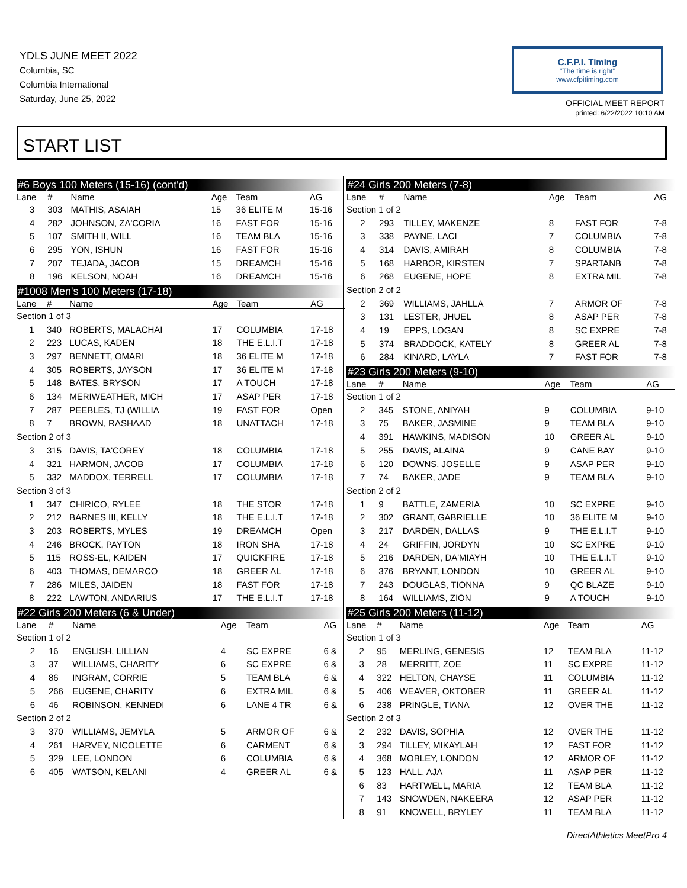YDLS JUNE MEET 2022
Columbia, SC
Columbia International
Saturday, June 25, 2022
C.F.P.I. Timing
"The time is right"
www.cfpitiming.com
OFFICIAL MEET REPORT
printed: 6/22/2022 10:10 AM
START LIST
#6 Boys 100 Meters (15-16) (cont'd)
| Lane | # | Name | Age | Team | AG |
| --- | --- | --- | --- | --- | --- |
| 3 | 303 | MATHIS, ASAIAH | 15 | 36 ELITE M | 15-16 |
| 4 | 282 | JOHNSON, ZA'CORIA | 16 | FAST FOR | 15-16 |
| 5 | 107 | SMITH II, WILL | 16 | TEAM BLA | 15-16 |
| 6 | 295 | YON, ISHUN | 16 | FAST FOR | 15-16 |
| 7 | 207 | TEJADA, JACOB | 15 | DREAMCH | 15-16 |
| 8 | 196 | KELSON, NOAH | 16 | DREAMCH | 15-16 |
#1008 Men's 100 Meters (17-18)
| Lane | # | Name | Age | Team | AG |
| --- | --- | --- | --- | --- | --- |
| Section 1 of 3 | | | | | |
| 1 | 340 | ROBERTS, MALACHAI | 17 | COLUMBIA | 17-18 |
| 2 | 223 | LUCAS, KADEN | 18 | THE E.L.I.T | 17-18 |
| 3 | 297 | BENNETT, OMARI | 18 | 36 ELITE M | 17-18 |
| 4 | 305 | ROBERTS, JAYSON | 17 | 36 ELITE M | 17-18 |
| 5 | 148 | BATES, BRYSON | 17 | A TOUCH | 17-18 |
| 6 | 134 | MERIWEATHER, MICH | 17 | ASAP PER | 17-18 |
| 7 | 287 | PEEBLES, TJ (WILLIA | 19 | FAST FOR | Open |
| 8 | 7 | BROWN, RASHAAD | 18 | UNATTACH | 17-18 |
| Section 2 of 3 | | | | | |
| 3 | 315 | DAVIS, TA'COREY | 18 | COLUMBIA | 17-18 |
| 4 | 321 | HARMON, JACOB | 17 | COLUMBIA | 17-18 |
| 5 | 332 | MADDOX, TERRELL | 17 | COLUMBIA | 17-18 |
| Section 3 of 3 | | | | | |
| 1 | 347 | CHIRICO, RYLEE | 18 | THE STOR | 17-18 |
| 2 | 212 | BARNES III, KELLY | 18 | THE E.L.I.T | 17-18 |
| 3 | 203 | ROBERTS, MYLES | 19 | DREAMCH | Open |
| 4 | 246 | BROCK, PAYTON | 18 | IRON SHA | 17-18 |
| 5 | 115 | ROSS-EL, KAIDEN | 17 | QUICKFIRE | 17-18 |
| 6 | 403 | THOMAS, DEMARCO | 18 | GREER AL | 17-18 |
| 7 | 286 | MILES, JAIDEN | 18 | FAST FOR | 17-18 |
| 8 | 222 | LAWTON, ANDARIUS | 17 | THE E.L.I.T | 17-18 |
#22 Girls 200 Meters (6 & Under)
| Lane | # | Name | Age | Team | AG |
| --- | --- | --- | --- | --- | --- |
| Section 1 of 2 | | | | | |
| 2 | 16 | ENGLISH, LILLIAN | 4 | SC EXPRE | 6 & |
| 3 | 37 | WILLIAMS, CHARITY | 6 | SC EXPRE | 6 & |
| 4 | 86 | INGRAM, CORRIE | 5 | TEAM BLA | 6 & |
| 5 | 266 | EUGENE, CHARITY | 6 | EXTRA MIL | 6 & |
| 6 | 46 | ROBINSON, KENNEDI | 6 | LANE 4 TR | 6 & |
| Section 2 of 2 | | | | | |
| 3 | 370 | WILLIAMS, JEMYLA | 5 | ARMOR OF | 6 & |
| 4 | 261 | HARVEY, NICOLETTE | 6 | CARMENT | 6 & |
| 5 | 329 | LEE, LONDON | 6 | COLUMBIA | 6 & |
| 6 | 405 | WATSON, KELANI | 4 | GREER AL | 6 & |
#24 Girls 200 Meters (7-8)
| Lane | # | Name | Age | Team | AG |
| --- | --- | --- | --- | --- | --- |
| Section 1 of 2 | | | | | |
| 2 | 293 | TILLEY, MAKENZE | 8 | FAST FOR | 7-8 |
| 3 | 338 | PAYNE, LACI | 7 | COLUMBIA | 7-8 |
| 4 | 314 | DAVIS, AMIRAH | 8 | COLUMBIA | 7-8 |
| 5 | 168 | HARBOR, KIRSTEN | 7 | SPARTANB | 7-8 |
| 6 | 268 | EUGENE, HOPE | 8 | EXTRA MIL | 7-8 |
| Section 2 of 2 | | | | | |
| 2 | 369 | WILLIAMS, JAHLLA | 7 | ARMOR OF | 7-8 |
| 3 | 131 | LESTER, JHUEL | 8 | ASAP PER | 7-8 |
| 4 | 19 | EPPS, LOGAN | 8 | SC EXPRE | 7-8 |
| 5 | 374 | BRADDOCK, KATELY | 8 | GREER AL | 7-8 |
| 6 | 284 | KINARD, LAYLA | 7 | FAST FOR | 7-8 |
#23 Girls 200 Meters (9-10)
| Lane | # | Name | Age | Team | AG |
| --- | --- | --- | --- | --- | --- |
| Section 1 of 2 | | | | | |
| 2 | 345 | STONE, ANIYAH | 9 | COLUMBIA | 9-10 |
| 3 | 75 | BAKER, JASMINE | 9 | TEAM BLA | 9-10 |
| 4 | 391 | HAWKINS, MADISON | 10 | GREER AL | 9-10 |
| 5 | 255 | DAVIS, ALAINA | 9 | CANE BAY | 9-10 |
| 6 | 120 | DOWNS, JOSELLE | 9 | ASAP PER | 9-10 |
| 7 | 74 | BAKER, JADE | 9 | TEAM BLA | 9-10 |
| Section 2 of 2 | | | | | |
| 1 | 9 | BATTLE, ZAMERIA | 10 | SC EXPRE | 9-10 |
| 2 | 302 | GRANT, GABRIELLE | 10 | 36 ELITE M | 9-10 |
| 3 | 217 | DARDEN, DALLAS | 9 | THE E.L.I.T | 9-10 |
| 4 | 24 | GRIFFIN, JORDYN | 10 | SC EXPRE | 9-10 |
| 5 | 216 | DARDEN, DA'MIAYH | 10 | THE E.L.I.T | 9-10 |
| 6 | 376 | BRYANT, LONDON | 10 | GREER AL | 9-10 |
| 7 | 243 | DOUGLAS, TIONNA | 9 | QC BLAZE | 9-10 |
| 8 | 164 | WILLIAMS, ZION | 9 | A TOUCH | 9-10 |
#25 Girls 200 Meters (11-12)
| Lane | # | Name | Age | Team | AG |
| --- | --- | --- | --- | --- | --- |
| Section 1 of 3 | | | | | |
| 2 | 95 | MERLING, GENESIS | 12 | TEAM BLA | 11-12 |
| 3 | 28 | MERRITT, ZOE | 11 | SC EXPRE | 11-12 |
| 4 | 322 | HELTON, CHAYSE | 11 | COLUMBIA | 11-12 |
| 5 | 406 | WEAVER, OKTOBER | 11 | GREER AL | 11-12 |
| 6 | 238 | PRINGLE, TIANA | 12 | OVER THE | 11-12 |
| Section 2 of 3 | | | | | |
| 2 | 232 | DAVIS, SOPHIA | 12 | OVER THE | 11-12 |
| 3 | 294 | TILLEY, MIKAYLAH | 12 | FAST FOR | 11-12 |
| 4 | 368 | MOBLEY, LONDON | 12 | ARMOR OF | 11-12 |
| 5 | 123 | HALL, AJA | 11 | ASAP PER | 11-12 |
| 6 | 83 | HARTWELL, MARIA | 12 | TEAM BLA | 11-12 |
| 7 | 143 | SNOWDEN, NAKEERA | 12 | ASAP PER | 11-12 |
| 8 | 91 | KNOWELL, BRYLEY | 11 | TEAM BLA | 11-12 |
DirectAthletics MeetPro 4